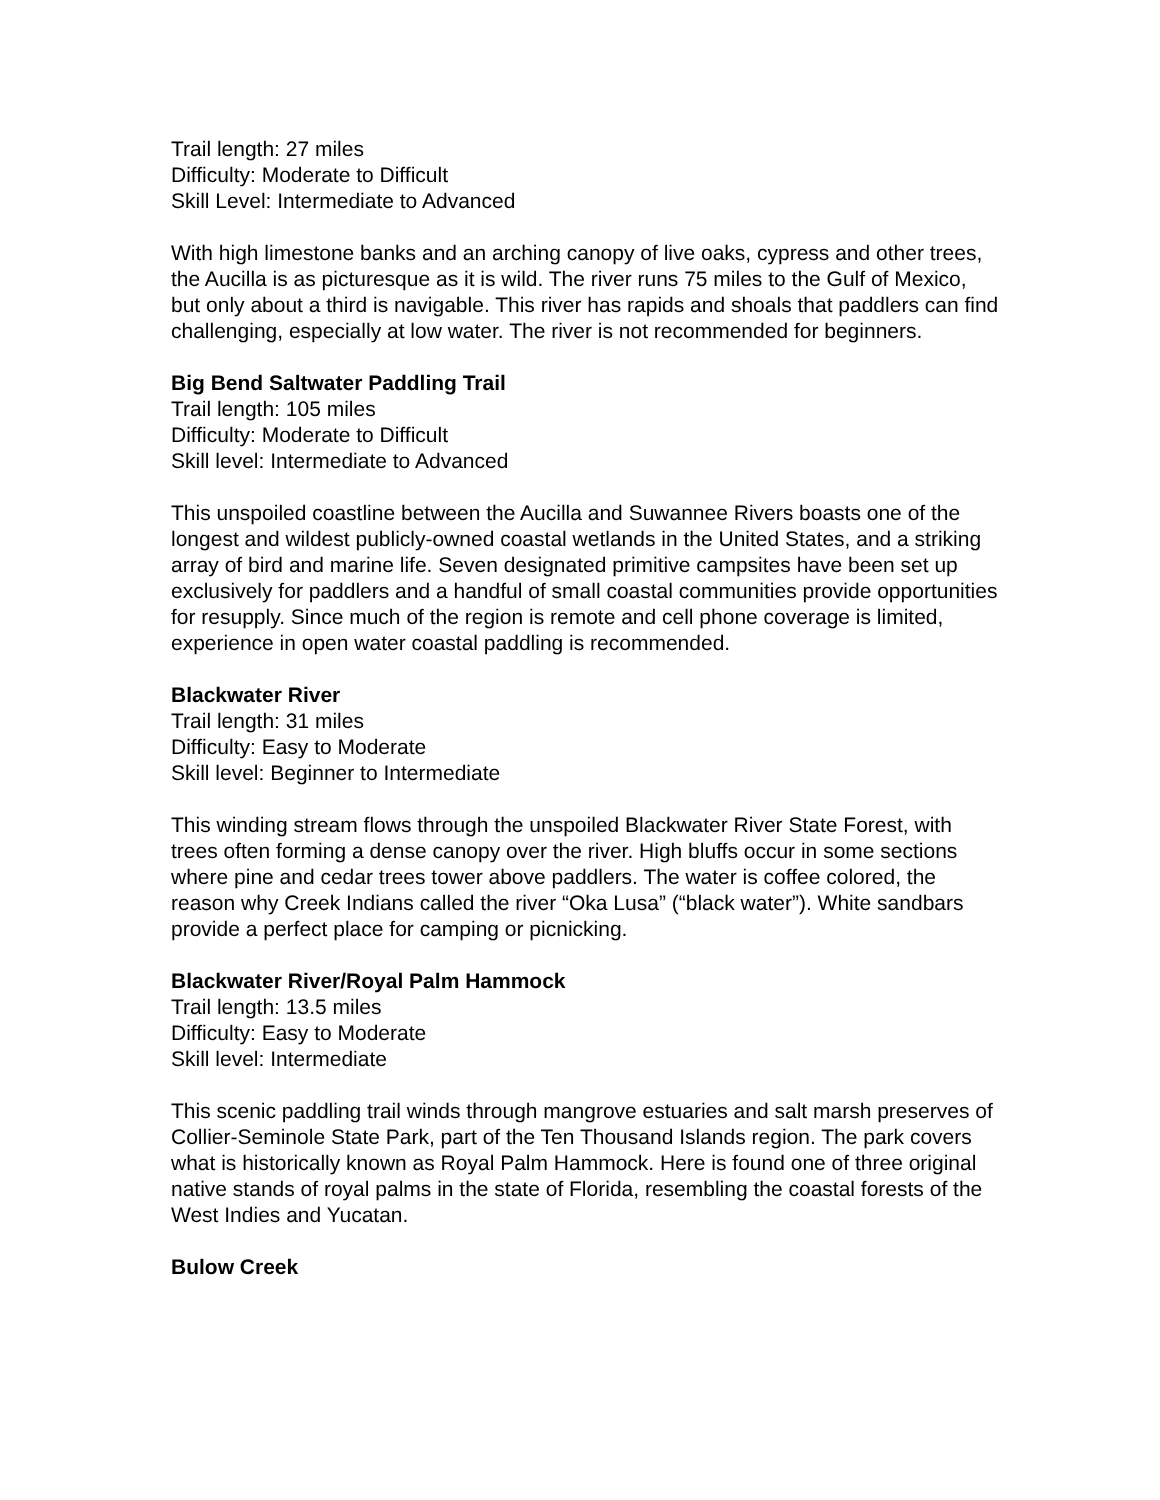Trail length: 27 miles
Difficulty: Moderate to Difficult
Skill Level: Intermediate to Advanced
With high limestone banks and an arching canopy of live oaks, cypress and other trees, the Aucilla is as picturesque as it is wild. The river runs 75 miles to the Gulf of Mexico, but only about a third is navigable. This river has rapids and shoals that paddlers can find challenging, especially at low water. The river is not recommended for beginners.
Big Bend Saltwater Paddling Trail
Trail length: 105 miles
Difficulty: Moderate to Difficult
Skill level: Intermediate to Advanced
This unspoiled coastline between the Aucilla and Suwannee Rivers boasts one of the longest and wildest publicly-owned coastal wetlands in the United States, and a striking array of bird and marine life. Seven designated primitive campsites have been set up exclusively for paddlers and a handful of small coastal communities provide opportunities for resupply. Since much of the region is remote and cell phone coverage is limited, experience in open water coastal paddling is recommended.
Blackwater River
Trail length: 31 miles
Difficulty: Easy to Moderate
Skill level: Beginner to Intermediate
This winding stream flows through the unspoiled Blackwater River State Forest, with trees often forming a dense canopy over the river. High bluffs occur in some sections where pine and cedar trees tower above paddlers. The water is coffee colored, the reason why Creek Indians called the river “Oka Lusa” (“black water”). White sandbars provide a perfect place for camping or picnicking.
Blackwater River/Royal Palm Hammock
Trail length: 13.5 miles
Difficulty: Easy to Moderate
Skill level: Intermediate
This scenic paddling trail winds through mangrove estuaries and salt marsh preserves of Collier-Seminole State Park, part of the Ten Thousand Islands region. The park covers what is historically known as Royal Palm Hammock. Here is found one of three original native stands of royal palms in the state of Florida, resembling the coastal forests of the West Indies and Yucatan.
Bulow Creek